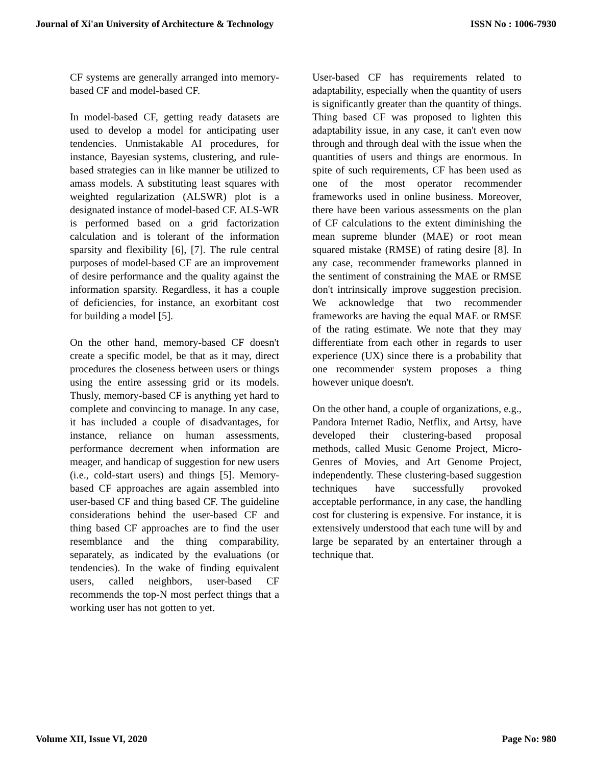Journal of Xi'an University of Architecture & Technology ISSN No : 1006-7930
CF systems are generally arranged into memory-based CF and model-based CF.
In model-based CF, getting ready datasets are used to develop a model for anticipating user tendencies. Unmistakable AI procedures, for instance, Bayesian systems, clustering, and rule-based strategies can in like manner be utilized to amass models. A substituting least squares with weighted regularization (ALSWR) plot is a designated instance of model-based CF. ALS-WR is performed based on a grid factorization calculation and is tolerant of the information sparsity and flexibility [6], [7]. The rule central purposes of model-based CF are an improvement of desire performance and the quality against the information sparsity. Regardless, it has a couple of deficiencies, for instance, an exorbitant cost for building a model [5].
On the other hand, memory-based CF doesn't create a specific model, be that as it may, direct procedures the closeness between users or things using the entire assessing grid or its models. Thusly, memory-based CF is anything yet hard to complete and convincing to manage. In any case, it has included a couple of disadvantages, for instance, reliance on human assessments, performance decrement when information are meager, and handicap of suggestion for new users (i.e., cold-start users) and things [5]. Memory-based CF approaches are again assembled into user-based CF and thing based CF. The guideline considerations behind the user-based CF and thing based CF approaches are to find the user resemblance and the thing comparability, separately, as indicated by the evaluations (or tendencies). In the wake of finding equivalent users, called neighbors, user-based CF recommends the top-N most perfect things that a working user has not gotten to yet.
User-based CF has requirements related to adaptability, especially when the quantity of users is significantly greater than the quantity of things. Thing based CF was proposed to lighten this adaptability issue, in any case, it can't even now through and through deal with the issue when the quantities of users and things are enormous. In spite of such requirements, CF has been used as one of the most operator recommender frameworks used in online business. Moreover, there have been various assessments on the plan of CF calculations to the extent diminishing the mean supreme blunder (MAE) or root mean squared mistake (RMSE) of rating desire [8]. In any case, recommender frameworks planned in the sentiment of constraining the MAE or RMSE don't intrinsically improve suggestion precision. We acknowledge that two recommender frameworks are having the equal MAE or RMSE of the rating estimate. We note that they may differentiate from each other in regards to user experience (UX) since there is a probability that one recommender system proposes a thing however unique doesn't.
On the other hand, a couple of organizations, e.g., Pandora Internet Radio, Netflix, and Artsy, have developed their clustering-based proposal methods, called Music Genome Project, Micro-Genres of Movies, and Art Genome Project, independently. These clustering-based suggestion techniques have successfully provoked acceptable performance, in any case, the handling cost for clustering is expensive. For instance, it is extensively understood that each tune will by and large be separated by an entertainer through a technique that.
Volume XII, Issue VI, 2020 Page No: 980